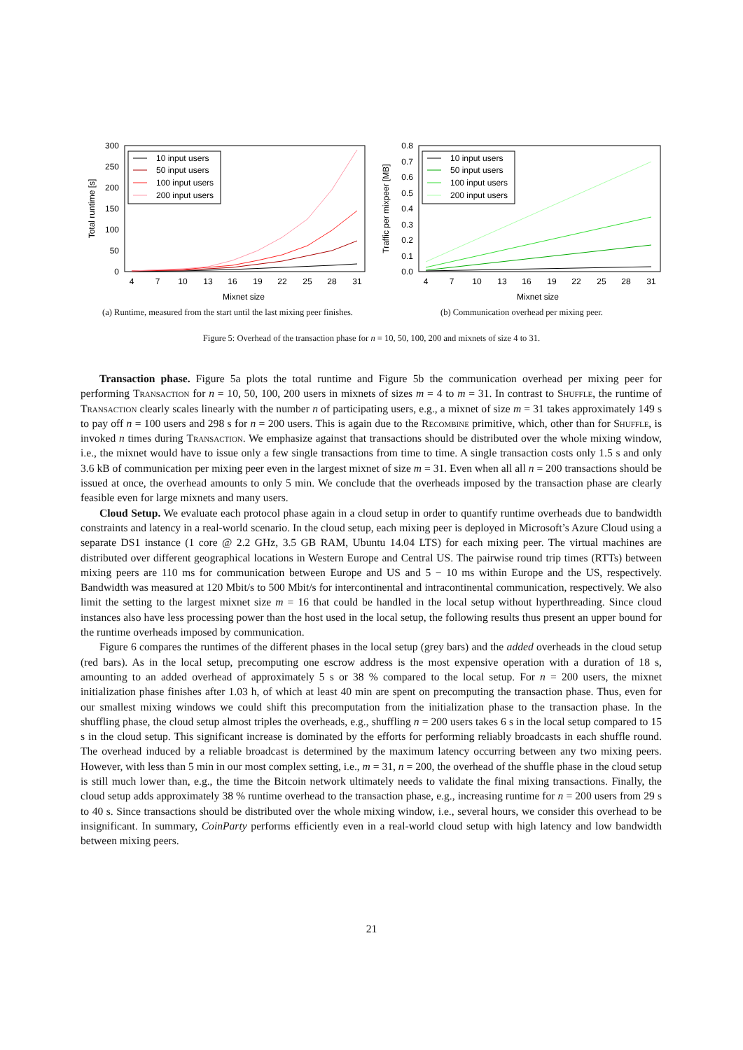300
250
200
150
100
50
0
4
7
10
13
16
19
22
25
28
31
Mixnet size
Total runtime [s]
10 input users
50 input users
100 input users
200 input users
(a) Runtime, measured from the start until the last mixing peer finishes.
0.8
0.7
0.6
0.5
0.4
0.3
0.2
0.1
0.0
4
7
10
13
16
19
22
25
28
31
Mixnet size
Traffic per mixpeer [MB]
10 input users
50 input users
100 input users
200 input users
(b) Communication overhead per mixing peer.
Figure 5: Overhead of the transaction phase for n = 10, 50, 100, 200 and mixnets of size 4 to 31.
Transaction phase. Figure 5a plots the total runtime and Figure 5b the communication overhead per mixing peer for performing Transaction for n = 10, 50, 100, 200 users in mixnets of sizes m = 4 to m = 31. In contrast to Shuffle, the runtime of Transaction clearly scales linearly with the number n of participating users, e.g., a mixnet of size m = 31 takes approximately 149 s to pay off n = 100 users and 298 s for n = 200 users. This is again due to the Recombine primitive, which, other than for Shuffle, is invoked n times during Transaction. We emphasize against that transactions should be distributed over the whole mixing window, i.e., the mixnet would have to issue only a few single transactions from time to time. A single transaction costs only 1.5 s and only 3.6 kB of communication per mixing peer even in the largest mixnet of size m = 31. Even when all all n = 200 transactions should be issued at once, the overhead amounts to only 5 min. We conclude that the overheads imposed by the transaction phase are clearly feasible even for large mixnets and many users.
Cloud Setup. We evaluate each protocol phase again in a cloud setup in order to quantify runtime overheads due to bandwidth constraints and latency in a real-world scenario. In the cloud setup, each mixing peer is deployed in Microsoft’s Azure Cloud using a separate DS1 instance (1 core @ 2.2 GHz, 3.5 GB RAM, Ubuntu 14.04 LTS) for each mixing peer. The virtual machines are distributed over different geographical locations in Western Europe and Central US. The pairwise round trip times (RTTs) between mixing peers are 110 ms for communication between Europe and US and 5 − 10 ms within Europe and the US, respectively. Bandwidth was measured at 120 Mbit/s to 500 Mbit/s for intercontinental and intracontinental communication, respectively. We also limit the setting to the largest mixnet size m = 16 that could be handled in the local setup without hyperthreading. Since cloud instances also have less processing power than the host used in the local setup, the following results thus present an upper bound for the runtime overheads imposed by communication.
Figure 6 compares the runtimes of the different phases in the local setup (grey bars) and the added overheads in the cloud setup (red bars). As in the local setup, precomputing one escrow address is the most expensive operation with a duration of 18 s, amounting to an added overhead of approximately 5 s or 38 % compared to the local setup. For n = 200 users, the mixnet initialization phase finishes after 1.03 h, of which at least 40 min are spent on precomputing the transaction phase. Thus, even for our smallest mixing windows we could shift this precomputation from the initialization phase to the transaction phase. In the shuffling phase, the cloud setup almost triples the overheads, e.g., shuffling n = 200 users takes 6 s in the local setup compared to 15 s in the cloud setup. This significant increase is dominated by the efforts for performing reliably broadcasts in each shuffle round. The overhead induced by a reliable broadcast is determined by the maximum latency occurring between any two mixing peers. However, with less than 5 min in our most complex setting, i.e., m = 31, n = 200, the overhead of the shuffle phase in the cloud setup is still much lower than, e.g., the time the Bitcoin network ultimately needs to validate the final mixing transactions. Finally, the cloud setup adds approximately 38 % runtime overhead to the transaction phase, e.g., increasing runtime for n = 200 users from 29 s to 40 s. Since transactions should be distributed over the whole mixing window, i.e., several hours, we consider this overhead to be insignificant. In summary, CoinParty performs efficiently even in a real-world cloud setup with high latency and low bandwidth between mixing peers.
21